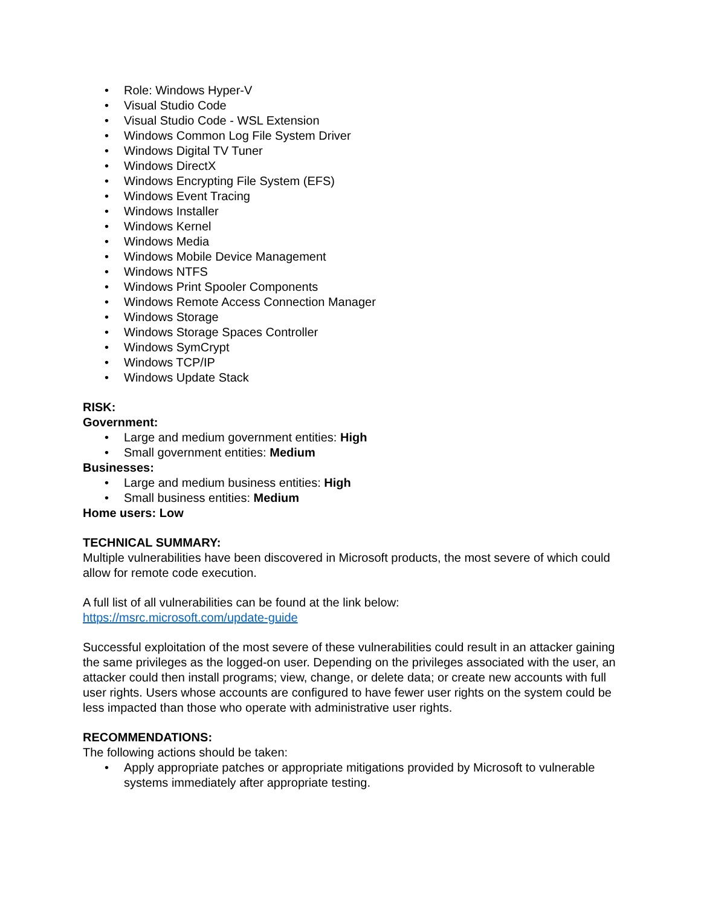• Role: Windows Hyper-V
• Visual Studio Code
• Visual Studio Code - WSL Extension
• Windows Common Log File System Driver
• Windows Digital TV Tuner
• Windows DirectX
• Windows Encrypting File System (EFS)
• Windows Event Tracing
• Windows Installer
• Windows Kernel
• Windows Media
• Windows Mobile Device Management
• Windows NTFS
• Windows Print Spooler Components
• Windows Remote Access Connection Manager
• Windows Storage
• Windows Storage Spaces Controller
• Windows SymCrypt
• Windows TCP/IP
• Windows Update Stack
RISK:
Government:
• Large and medium government entities: High
• Small government entities: Medium
Businesses:
• Large and medium business entities: High
• Small business entities: Medium
Home users: Low
TECHNICAL SUMMARY:
Multiple vulnerabilities have been discovered in Microsoft products, the most severe of which could allow for remote code execution.
A full list of all vulnerabilities can be found at the link below:
https://msrc.microsoft.com/update-guide
Successful exploitation of the most severe of these vulnerabilities could result in an attacker gaining the same privileges as the logged-on user. Depending on the privileges associated with the user, an attacker could then install programs; view, change, or delete data; or create new accounts with full user rights. Users whose accounts are configured to have fewer user rights on the system could be less impacted than those who operate with administrative user rights.
RECOMMENDATIONS:
The following actions should be taken:
• Apply appropriate patches or appropriate mitigations provided by Microsoft to vulnerable systems immediately after appropriate testing.